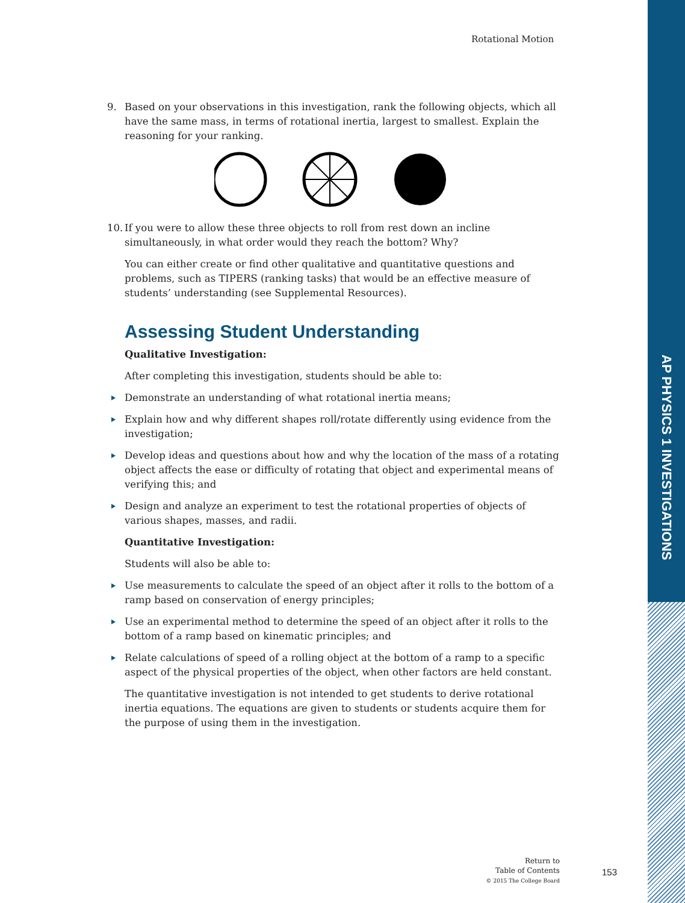AP PHYSICS 1 INVESTIGATIONS
Rotational Motion
9. Based on your observations in this investigation, rank the following objects, which all have the same mass, in terms of rotational inertia, largest to smallest. Explain the reasoning for your ranking.
10. If you were to allow these three objects to roll from rest down an incline simultaneously, in what order would they reach the bottom? Why?
You can either create or find other qualitative and quantitative questions and problems, such as TIPERS (ranking tasks) that would be an effective measure of students’ understanding (see Supplemental Resources).
Assessing Student Understanding
Qualitative Investigation:
After completing this investigation, students should be able to:
Demonstrate an understanding of what rotational inertia means;
Explain how and why different shapes roll/rotate differently using evidence from the investigation;
Develop ideas and questions about how and why the location of the mass of a rotating object affects the ease or difficulty of rotating that object and experimental means of verifying this; and
Design and analyze an experiment to test the rotational properties of objects of various shapes, masses, and radii.
Quantitative Investigation:
Students will also be able to:
Use measurements to calculate the speed of an object after it rolls to the bottom of a ramp based on conservation of energy principles;
Use an experimental method to determine the speed of an object after it rolls to the bottom of a ramp based on kinematic principles; and
Relate calculations of speed of a rolling object at the bottom of a ramp to a specific aspect of the physical properties of the object, when other factors are held constant.
The quantitative investigation is not intended to get students to derive rotational inertia equations. The equations are given to students or students acquire them for the purpose of using them in the investigation.
Return to
Table of Contents
© 2015 The College Board
153